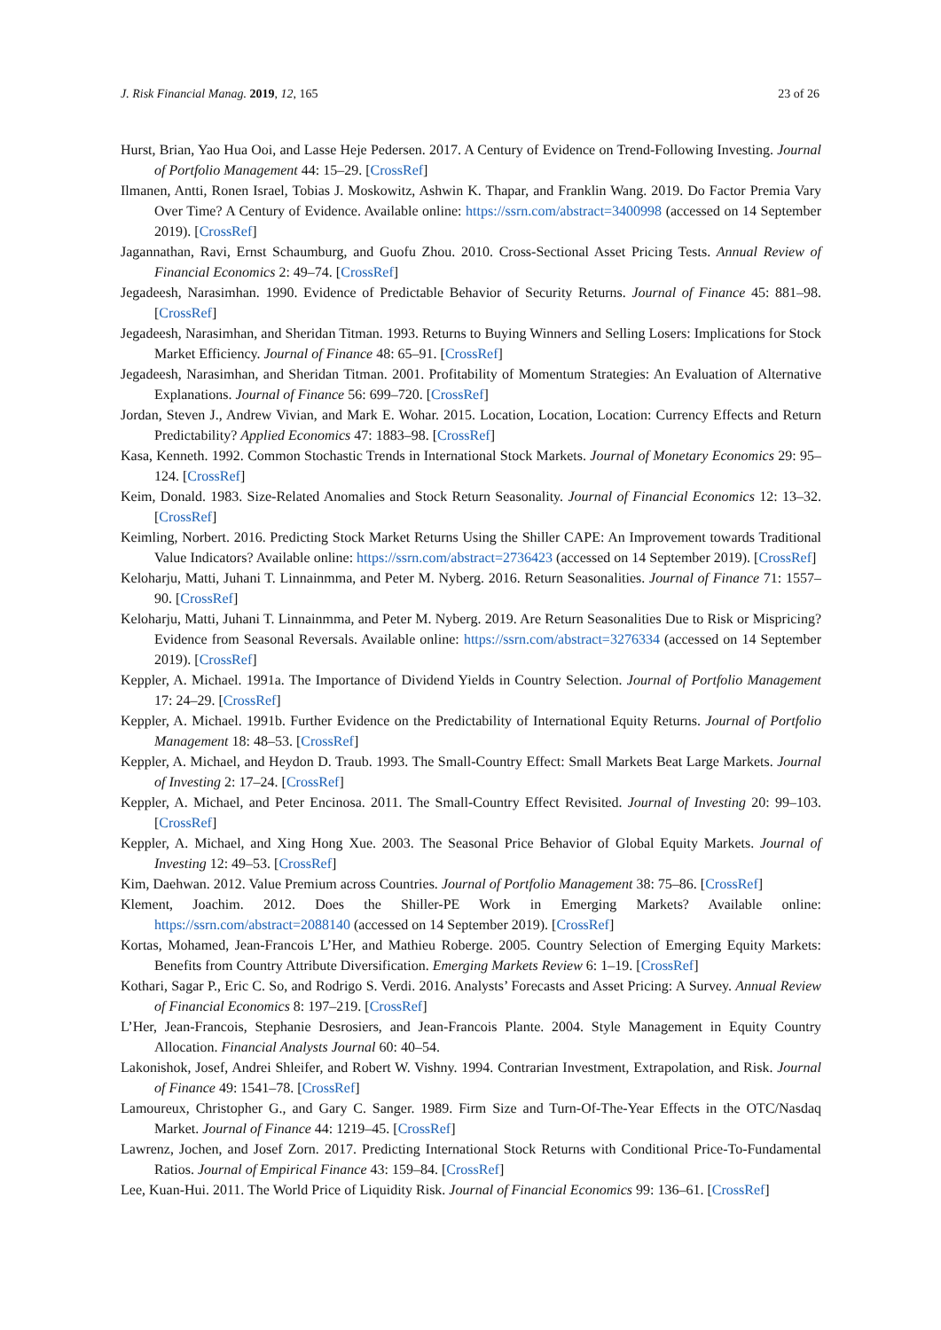J. Risk Financial Manag. 2019, 12, 165 23 of 26
Hurst, Brian, Yao Hua Ooi, and Lasse Heje Pedersen. 2017. A Century of Evidence on Trend-Following Investing. Journal of Portfolio Management 44: 15–29. [CrossRef]
Ilmanen, Antti, Ronen Israel, Tobias J. Moskowitz, Ashwin K. Thapar, and Franklin Wang. 2019. Do Factor Premia Vary Over Time? A Century of Evidence. Available online: https://ssrn.com/abstract=3400998 (accessed on 14 September 2019). [CrossRef]
Jagannathan, Ravi, Ernst Schaumburg, and Guofu Zhou. 2010. Cross-Sectional Asset Pricing Tests. Annual Review of Financial Economics 2: 49–74. [CrossRef]
Jegadeesh, Narasimhan. 1990. Evidence of Predictable Behavior of Security Returns. Journal of Finance 45: 881–98. [CrossRef]
Jegadeesh, Narasimhan, and Sheridan Titman. 1993. Returns to Buying Winners and Selling Losers: Implications for Stock Market Efficiency. Journal of Finance 48: 65–91. [CrossRef]
Jegadeesh, Narasimhan, and Sheridan Titman. 2001. Profitability of Momentum Strategies: An Evaluation of Alternative Explanations. Journal of Finance 56: 699–720. [CrossRef]
Jordan, Steven J., Andrew Vivian, and Mark E. Wohar. 2015. Location, Location, Location: Currency Effects and Return Predictability? Applied Economics 47: 1883–98. [CrossRef]
Kasa, Kenneth. 1992. Common Stochastic Trends in International Stock Markets. Journal of Monetary Economics 29: 95–124. [CrossRef]
Keim, Donald. 1983. Size-Related Anomalies and Stock Return Seasonality. Journal of Financial Economics 12: 13–32. [CrossRef]
Keimling, Norbert. 2016. Predicting Stock Market Returns Using the Shiller CAPE: An Improvement towards Traditional Value Indicators? Available online: https://ssrn.com/abstract=2736423 (accessed on 14 September 2019). [CrossRef]
Keloharju, Matti, Juhani T. Linnainmma, and Peter M. Nyberg. 2016. Return Seasonalities. Journal of Finance 71: 1557–90. [CrossRef]
Keloharju, Matti, Juhani T. Linnainmma, and Peter M. Nyberg. 2019. Are Return Seasonalities Due to Risk or Mispricing? Evidence from Seasonal Reversals. Available online: https://ssrn.com/abstract=3276334 (accessed on 14 September 2019). [CrossRef]
Keppler, A. Michael. 1991a. The Importance of Dividend Yields in Country Selection. Journal of Portfolio Management 17: 24–29. [CrossRef]
Keppler, A. Michael. 1991b. Further Evidence on the Predictability of International Equity Returns. Journal of Portfolio Management 18: 48–53. [CrossRef]
Keppler, A. Michael, and Heydon D. Traub. 1993. The Small-Country Effect: Small Markets Beat Large Markets. Journal of Investing 2: 17–24. [CrossRef]
Keppler, A. Michael, and Peter Encinosa. 2011. The Small-Country Effect Revisited. Journal of Investing 20: 99–103. [CrossRef]
Keppler, A. Michael, and Xing Hong Xue. 2003. The Seasonal Price Behavior of Global Equity Markets. Journal of Investing 12: 49–53. [CrossRef]
Kim, Daehwan. 2012. Value Premium across Countries. Journal of Portfolio Management 38: 75–86. [CrossRef]
Klement, Joachim. 2012. Does the Shiller-PE Work in Emerging Markets? Available online: https://ssrn.com/abstract=2088140 (accessed on 14 September 2019). [CrossRef]
Kortas, Mohamed, Jean-Francois L’Her, and Mathieu Roberge. 2005. Country Selection of Emerging Equity Markets: Benefits from Country Attribute Diversification. Emerging Markets Review 6: 1–19. [CrossRef]
Kothari, Sagar P., Eric C. So, and Rodrigo S. Verdi. 2016. Analysts’ Forecasts and Asset Pricing: A Survey. Annual Review of Financial Economics 8: 197–219. [CrossRef]
L’Her, Jean-Francois, Stephanie Desrosiers, and Jean-Francois Plante. 2004. Style Management in Equity Country Allocation. Financial Analysts Journal 60: 40–54.
Lakonishok, Josef, Andrei Shleifer, and Robert W. Vishny. 1994. Contrarian Investment, Extrapolation, and Risk. Journal of Finance 49: 1541–78. [CrossRef]
Lamoureux, Christopher G., and Gary C. Sanger. 1989. Firm Size and Turn-Of-The-Year Effects in the OTC/Nasdaq Market. Journal of Finance 44: 1219–45. [CrossRef]
Lawrenz, Jochen, and Josef Zorn. 2017. Predicting International Stock Returns with Conditional Price-To-Fundamental Ratios. Journal of Empirical Finance 43: 159–84. [CrossRef]
Lee, Kuan-Hui. 2011. The World Price of Liquidity Risk. Journal of Financial Economics 99: 136–61. [CrossRef]